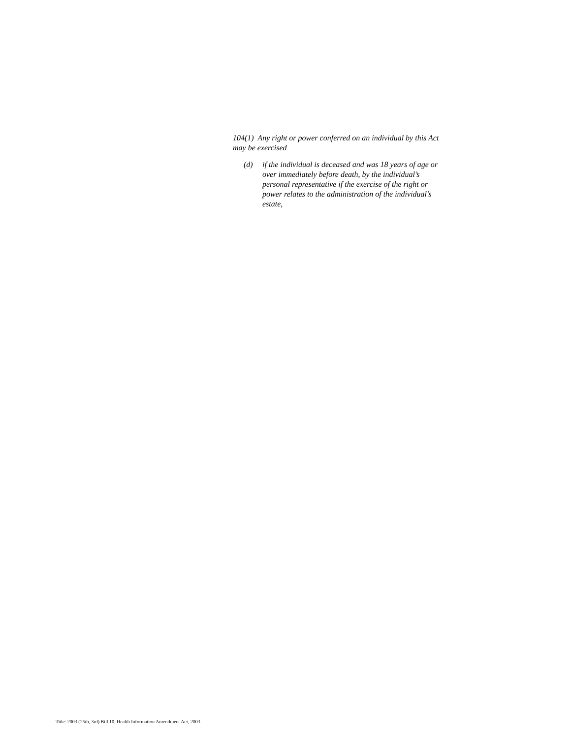104(1) Any right or power conferred on an individual by this Act may be exercised
(d) if the individual is deceased and was 18 years of age or over immediately before death, by the individual’s personal representative if the exercise of the right or power relates to the administration of the individual’s estate,
Title: 2003 (25th, 3rd) Bill 10, Health Information Amendment Act, 2003